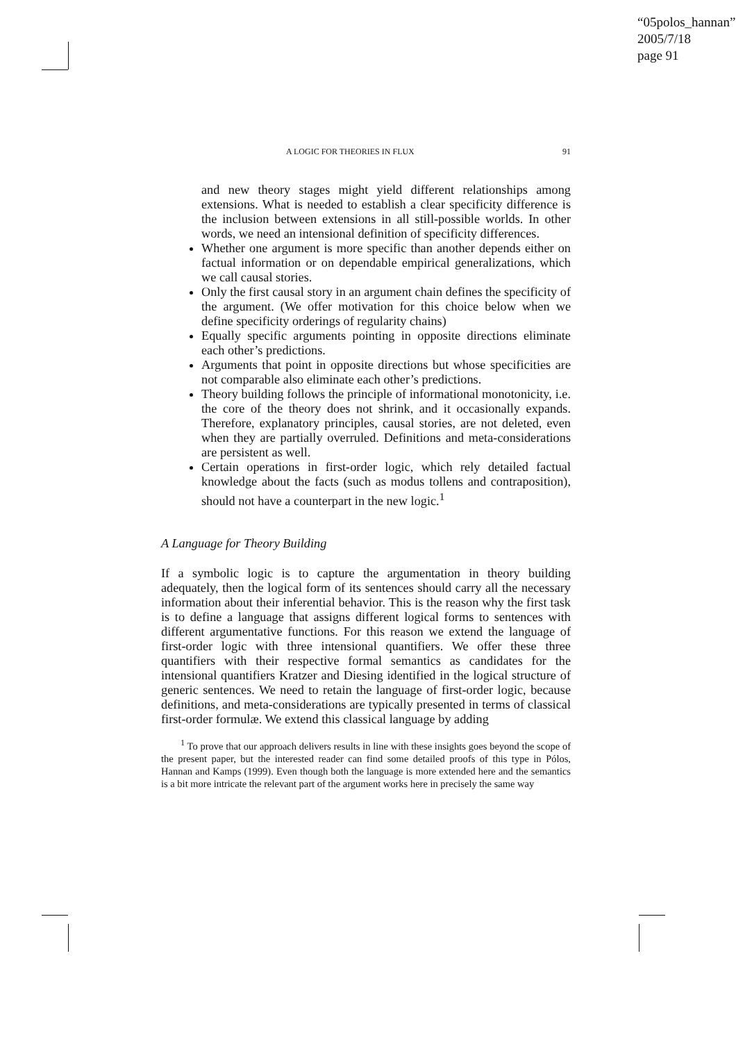“05polos_hannan”
2005/7/18
page 91
A LOGIC FOR THEORIES IN FLUX 91
and new theory stages might yield different relationships among extensions. What is needed to establish a clear specificity difference is the inclusion between extensions in all still-possible worlds. In other words, we need an intensional definition of specificity differences.
Whether one argument is more specific than another depends either on factual information or on dependable empirical generalizations, which we call causal stories.
Only the first causal story in an argument chain defines the specificity of the argument. (We offer motivation for this choice below when we define specificity orderings of regularity chains)
Equally specific arguments pointing in opposite directions eliminate each other’s predictions.
Arguments that point in opposite directions but whose specificities are not comparable also eliminate each other’s predictions.
Theory building follows the principle of informational monotonicity, i.e. the core of the theory does not shrink, and it occasionally expands. Therefore, explanatory principles, causal stories, are not deleted, even when they are partially overruled. Definitions and meta-considerations are persistent as well.
Certain operations in first-order logic, which rely detailed factual knowledge about the facts (such as modus tollens and contraposition), should not have a counterpart in the new logic.<sup>1</sup>
A Language for Theory Building
If a symbolic logic is to capture the argumentation in theory building adequately, then the logical form of its sentences should carry all the necessary information about their inferential behavior. This is the reason why the first task is to define a language that assigns different logical forms to sentences with different argumentative functions. For this reason we extend the language of first-order logic with three intensional quantifiers. We offer these three quantifiers with their respective formal semantics as candidates for the intensional quantifiers Kratzer and Diesing identified in the logical structure of generic sentences. We need to retain the language of first-order logic, because definitions, and meta-considerations are typically presented in terms of classical first-order formulæ. We extend this classical language by adding
<sup>1</sup> To prove that our approach delivers results in line with these insights goes beyond the scope of the present paper, but the interested reader can find some detailed proofs of this type in Pólos, Hannan and Kamps (1999). Even though both the language is more extended here and the semantics is a bit more intricate the relevant part of the argument works here in precisely the same way